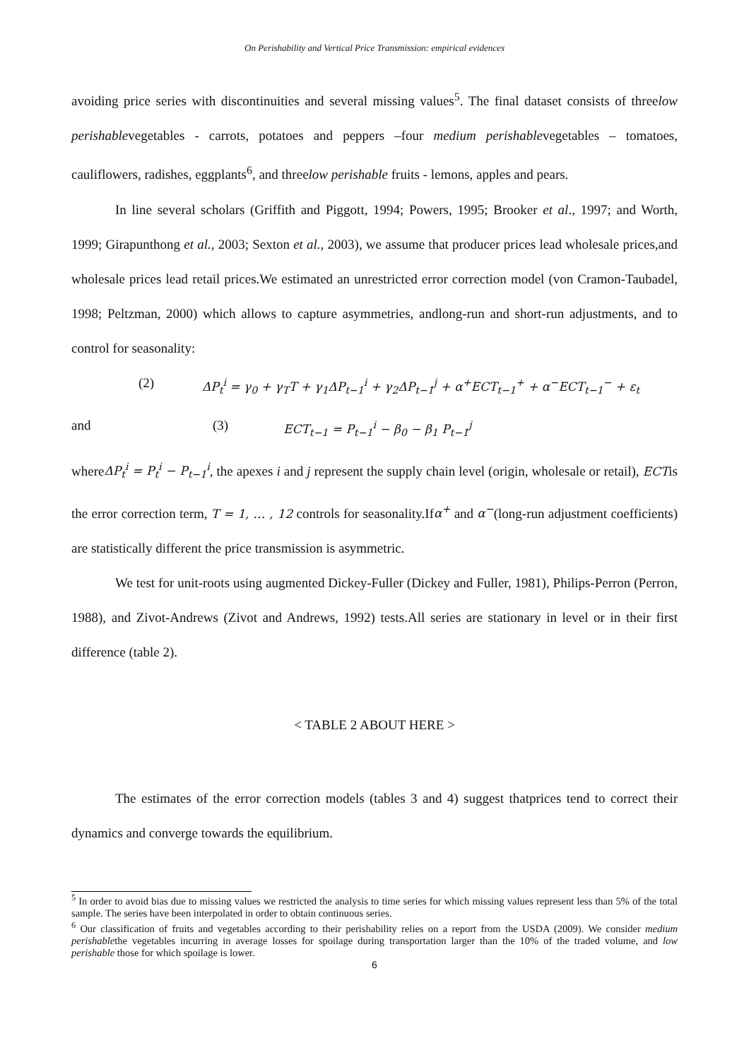On Perishability and Vertical Price Transmission: empirical evidences
avoiding price series with discontinuities and several missing values<sup>5</sup>. The final dataset consists of threelow perishablevegetables - carrots, potatoes and peppers –four medium perishablevegetables – tomatoes, cauliflowers, radishes, eggplants<sup>6</sup>, and threelow perishable fruits - lemons, apples and pears.
In line several scholars (Griffith and Piggott, 1994; Powers, 1995; Brooker et al., 1997; and Worth, 1999; Girapunthong et al., 2003; Sexton et al., 2003), we assume that producer prices lead wholesale prices,and wholesale prices lead retail prices.We estimated an unrestricted error correction model (von Cramon-Taubadel, 1998; Peltzman, 2000) which allows to capture asymmetries, andlong-run and short-run adjustments, and to control for seasonality:
(2) ΔP<sub>t</sub><sup>i</sup> = γ<sub>0</sub> + γ<sub>T</sub>T + γ<sub>1</sub>ΔP<sub>t−1</sub><sup>i</sup> + γ<sub>2</sub>ΔP<sub>t−1</sub><sup>j</sup> + α<sup>+</sup>ECT<sub>t−1</sub><sup>+</sup> + α<sup>−</sup>ECT<sub>t−1</sub><sup>−</sup> + ε<sub>t</sub>
and (3) ECT<sub>t−1</sub> = P<sub>t−1</sub><sup>i</sup> − β<sub>0</sub> − β<sub>1</sub> P<sub>t−1</sub><sup>j</sup>
whereΔP<sub>t</sub><sup>i</sup> = P<sub>t</sub><sup>i</sup> − P<sub>t−1</sub><sup>i</sup>, the apexes i and j represent the supply chain level (origin, wholesale or retail), ECTis the error correction term, T = 1, … , 12 controls for seasonality.Ifα<sup>+</sup> and α<sup>−</sup>(long-run adjustment coefficients) are statistically different the price transmission is asymmetric.
We test for unit-roots using augmented Dickey-Fuller (Dickey and Fuller, 1981), Philips-Perron (Perron, 1988), and Zivot-Andrews (Zivot and Andrews, 1992) tests.All series are stationary in level or in their first difference (table 2).
< TABLE 2 ABOUT HERE >
The estimates of the error correction models (tables 3 and 4) suggest thatprices tend to correct their dynamics and converge towards the equilibrium.
<sup>5</sup> In order to avoid bias due to missing values we restricted the analysis to time series for which missing values represent less than 5% of the total sample. The series have been interpolated in order to obtain continuous series.
<sup>6</sup> Our classification of fruits and vegetables according to their perishability relies on a report from the USDA (2009). We consider medium perishablethe vegetables incurring in average losses for spoilage during transportation larger than the 10% of the traded volume, and low perishable those for which spoilage is lower.
6